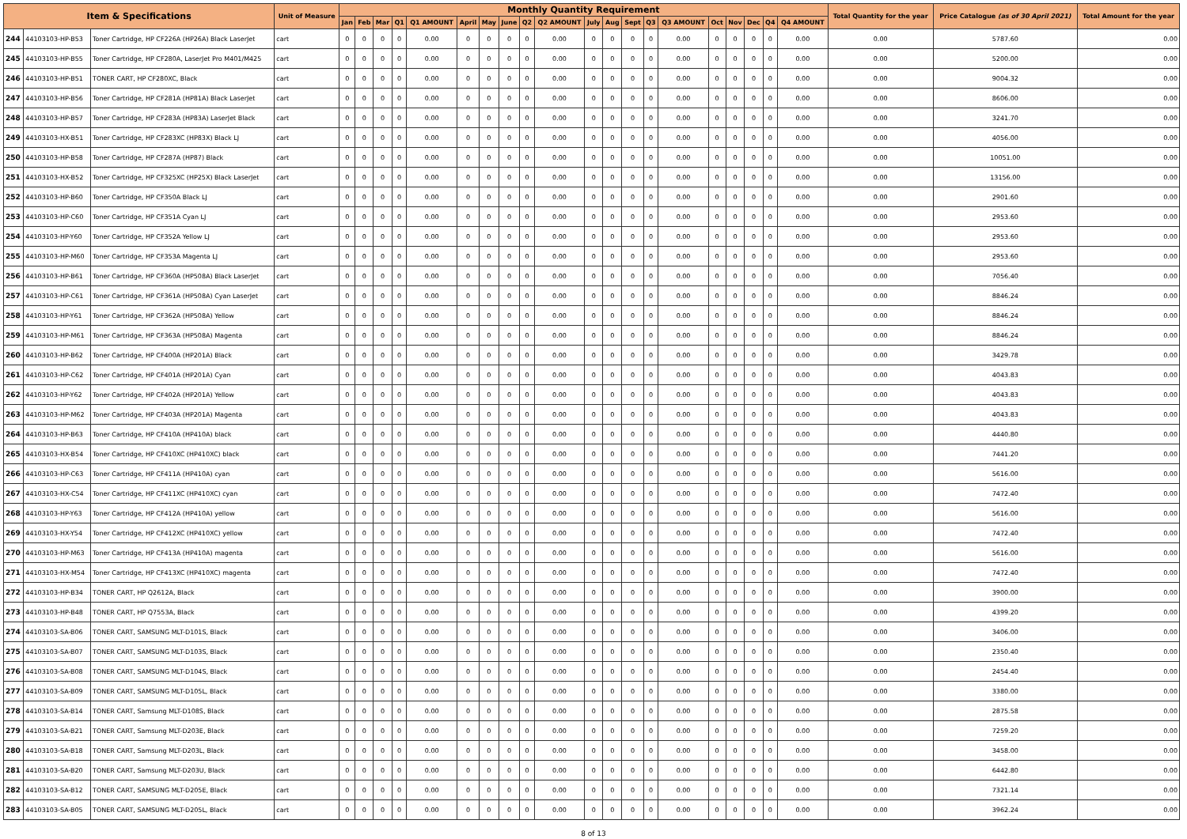| Item & Specifications | | | Unit of Measure | Monthly Quantity Requirement | | | | | | | | | | | | | | | | | | | | Total Quantity for the year | Price Catalogue (as of 30 April 2021) | Total Amount for the year |
| --- | --- | --- | --- | --- | --- | --- | --- | --- | --- | --- | --- | --- | --- | --- | --- | --- | --- | --- | --- | --- | --- | --- | --- | --- | --- | --- |
| | | | | Jan | Feb | Mar | Q1 | Q1 AMOUNT | April | May | June | Q2 | Q2 AMOUNT | July | Aug | Sept | Q3 | Q3 AMOUNT | Oct | Nov | Dec | Q4 | Q4 AMOUNT | | | |
| 244 | 44103103-HP-B53 | Toner Cartridge, HP CF226A (HP26A) Black LaserJet | cart | 0 | 0 | 0 | 0 | 0.00 | 0 | 0 | 0 | 0 | 0.00 | 0 | 0 | 0 | 0 | 0.00 | 0 | 0 | 0 | 0 | 0.00 | 0.00 | 5787.60 | 0.00 |
| 245 | 44103103-HP-B55 | Toner Cartridge, HP CF280A, LaserJet Pro M401/M425 | cart | 0 | 0 | 0 | 0 | 0.00 | 0 | 0 | 0 | 0 | 0.00 | 0 | 0 | 0 | 0 | 0.00 | 0 | 0 | 0 | 0 | 0.00 | 0.00 | 5200.00 | 0.00 |
| 246 | 44103103-HP-B51 | TONER CART, HP CF280XC, Black | cart | 0 | 0 | 0 | 0 | 0.00 | 0 | 0 | 0 | 0 | 0.00 | 0 | 0 | 0 | 0 | 0.00 | 0 | 0 | 0 | 0 | 0.00 | 0.00 | 9004.32 | 0.00 |
| 247 | 44103103-HP-B56 | Toner Cartridge, HP CF281A (HP81A) Black LaserJet | cart | 0 | 0 | 0 | 0 | 0.00 | 0 | 0 | 0 | 0 | 0.00 | 0 | 0 | 0 | 0 | 0.00 | 0 | 0 | 0 | 0 | 0.00 | 0.00 | 8606.00 | 0.00 |
| 248 | 44103103-HP-B57 | Toner Cartridge, HP CF283A (HP83A) LaserJet Black | cart | 0 | 0 | 0 | 0 | 0.00 | 0 | 0 | 0 | 0 | 0.00 | 0 | 0 | 0 | 0 | 0.00 | 0 | 0 | 0 | 0 | 0.00 | 0.00 | 3241.70 | 0.00 |
| 249 | 44103103-HX-B51 | Toner Cartridge, HP CF283XC (HP83X) Black LJ | cart | 0 | 0 | 0 | 0 | 0.00 | 0 | 0 | 0 | 0 | 0.00 | 0 | 0 | 0 | 0 | 0.00 | 0 | 0 | 0 | 0 | 0.00 | 0.00 | 4056.00 | 0.00 |
| 250 | 44103103-HP-B58 | Toner Cartridge, HP CF287A (HP87) Black | cart | 0 | 0 | 0 | 0 | 0.00 | 0 | 0 | 0 | 0 | 0.00 | 0 | 0 | 0 | 0 | 0.00 | 0 | 0 | 0 | 0 | 0.00 | 0.00 | 10051.00 | 0.00 |
| 251 | 44103103-HX-B52 | Toner Cartridge, HP CF325XC (HP25X) Black LaserJet | cart | 0 | 0 | 0 | 0 | 0.00 | 0 | 0 | 0 | 0 | 0.00 | 0 | 0 | 0 | 0 | 0.00 | 0 | 0 | 0 | 0 | 0.00 | 0.00 | 13156.00 | 0.00 |
| 252 | 44103103-HP-B60 | Toner Cartridge, HP CF350A Black LJ | cart | 0 | 0 | 0 | 0 | 0.00 | 0 | 0 | 0 | 0 | 0.00 | 0 | 0 | 0 | 0 | 0.00 | 0 | 0 | 0 | 0 | 0.00 | 0.00 | 2901.60 | 0.00 |
| 253 | 44103103-HP-C60 | Toner Cartridge, HP CF351A Cyan LJ | cart | 0 | 0 | 0 | 0 | 0.00 | 0 | 0 | 0 | 0 | 0.00 | 0 | 0 | 0 | 0 | 0.00 | 0 | 0 | 0 | 0 | 0.00 | 0.00 | 2953.60 | 0.00 |
| 254 | 44103103-HP-Y60 | Toner Cartridge, HP CF352A Yellow LJ | cart | 0 | 0 | 0 | 0 | 0.00 | 0 | 0 | 0 | 0 | 0.00 | 0 | 0 | 0 | 0 | 0.00 | 0 | 0 | 0 | 0 | 0.00 | 0.00 | 2953.60 | 0.00 |
| 255 | 44103103-HP-M60 | Toner Cartridge, HP CF353A Magenta LJ | cart | 0 | 0 | 0 | 0 | 0.00 | 0 | 0 | 0 | 0 | 0.00 | 0 | 0 | 0 | 0 | 0.00 | 0 | 0 | 0 | 0 | 0.00 | 0.00 | 2953.60 | 0.00 |
| 256 | 44103103-HP-B61 | Toner Cartridge, HP CF360A (HP508A) Black LaserJet | cart | 0 | 0 | 0 | 0 | 0.00 | 0 | 0 | 0 | 0 | 0.00 | 0 | 0 | 0 | 0 | 0.00 | 0 | 0 | 0 | 0 | 0.00 | 0.00 | 7056.40 | 0.00 |
| 257 | 44103103-HP-C61 | Toner Cartridge, HP CF361A (HP508A) Cyan LaserJet | cart | 0 | 0 | 0 | 0 | 0.00 | 0 | 0 | 0 | 0 | 0.00 | 0 | 0 | 0 | 0 | 0.00 | 0 | 0 | 0 | 0 | 0.00 | 0.00 | 8846.24 | 0.00 |
| 258 | 44103103-HP-Y61 | Toner Cartridge, HP CF362A (HP508A) Yellow | cart | 0 | 0 | 0 | 0 | 0.00 | 0 | 0 | 0 | 0 | 0.00 | 0 | 0 | 0 | 0 | 0.00 | 0 | 0 | 0 | 0 | 0.00 | 0.00 | 8846.24 | 0.00 |
| 259 | 44103103-HP-M61 | Toner Cartridge, HP CF363A (HP508A) Magenta | cart | 0 | 0 | 0 | 0 | 0.00 | 0 | 0 | 0 | 0 | 0.00 | 0 | 0 | 0 | 0 | 0.00 | 0 | 0 | 0 | 0 | 0.00 | 0.00 | 8846.24 | 0.00 |
| 260 | 44103103-HP-B62 | Toner Cartridge, HP CF400A (HP201A) Black | cart | 0 | 0 | 0 | 0 | 0.00 | 0 | 0 | 0 | 0 | 0.00 | 0 | 0 | 0 | 0 | 0.00 | 0 | 0 | 0 | 0 | 0.00 | 0.00 | 3429.78 | 0.00 |
| 261 | 44103103-HP-C62 | Toner Cartridge, HP CF401A (HP201A) Cyan | cart | 0 | 0 | 0 | 0 | 0.00 | 0 | 0 | 0 | 0 | 0.00 | 0 | 0 | 0 | 0 | 0.00 | 0 | 0 | 0 | 0 | 0.00 | 0.00 | 4043.83 | 0.00 |
| 262 | 44103103-HP-Y62 | Toner Cartridge, HP CF402A (HP201A) Yellow | cart | 0 | 0 | 0 | 0 | 0.00 | 0 | 0 | 0 | 0 | 0.00 | 0 | 0 | 0 | 0 | 0.00 | 0 | 0 | 0 | 0 | 0.00 | 0.00 | 4043.83 | 0.00 |
| 263 | 44103103-HP-M62 | Toner Cartridge, HP CF403A (HP201A) Magenta | cart | 0 | 0 | 0 | 0 | 0.00 | 0 | 0 | 0 | 0 | 0.00 | 0 | 0 | 0 | 0 | 0.00 | 0 | 0 | 0 | 0 | 0.00 | 0.00 | 4043.83 | 0.00 |
| 264 | 44103103-HP-B63 | Toner Cartridge, HP CF410A (HP410A) black | cart | 0 | 0 | 0 | 0 | 0.00 | 0 | 0 | 0 | 0 | 0.00 | 0 | 0 | 0 | 0 | 0.00 | 0 | 0 | 0 | 0 | 0.00 | 0.00 | 4440.80 | 0.00 |
| 265 | 44103103-HX-B54 | Toner Cartridge, HP CF410XC (HP410XC) black | cart | 0 | 0 | 0 | 0 | 0.00 | 0 | 0 | 0 | 0 | 0.00 | 0 | 0 | 0 | 0 | 0.00 | 0 | 0 | 0 | 0 | 0.00 | 0.00 | 7441.20 | 0.00 |
| 266 | 44103103-HP-C63 | Toner Cartridge, HP CF411A (HP410A) cyan | cart | 0 | 0 | 0 | 0 | 0.00 | 0 | 0 | 0 | 0 | 0.00 | 0 | 0 | 0 | 0 | 0.00 | 0 | 0 | 0 | 0 | 0.00 | 0.00 | 5616.00 | 0.00 |
| 267 | 44103103-HX-C54 | Toner Cartridge, HP CF411XC (HP410XC) cyan | cart | 0 | 0 | 0 | 0 | 0.00 | 0 | 0 | 0 | 0 | 0.00 | 0 | 0 | 0 | 0 | 0.00 | 0 | 0 | 0 | 0 | 0.00 | 0.00 | 7472.40 | 0.00 |
| 268 | 44103103-HP-Y63 | Toner Cartridge, HP CF412A (HP410A) yellow | cart | 0 | 0 | 0 | 0 | 0.00 | 0 | 0 | 0 | 0 | 0.00 | 0 | 0 | 0 | 0 | 0.00 | 0 | 0 | 0 | 0 | 0.00 | 0.00 | 5616.00 | 0.00 |
| 269 | 44103103-HX-Y54 | Toner Cartridge, HP CF412XC (HP410XC) yellow | cart | 0 | 0 | 0 | 0 | 0.00 | 0 | 0 | 0 | 0 | 0.00 | 0 | 0 | 0 | 0 | 0.00 | 0 | 0 | 0 | 0 | 0.00 | 0.00 | 7472.40 | 0.00 |
| 270 | 44103103-HP-M63 | Toner Cartridge, HP CF413A (HP410A) magenta | cart | 0 | 0 | 0 | 0 | 0.00 | 0 | 0 | 0 | 0 | 0.00 | 0 | 0 | 0 | 0 | 0.00 | 0 | 0 | 0 | 0 | 0.00 | 0.00 | 5616.00 | 0.00 |
| 271 | 44103103-HX-M54 | Toner Cartridge, HP CF413XC (HP410XC) magenta | cart | 0 | 0 | 0 | 0 | 0.00 | 0 | 0 | 0 | 0 | 0.00 | 0 | 0 | 0 | 0 | 0.00 | 0 | 0 | 0 | 0 | 0.00 | 0.00 | 7472.40 | 0.00 |
| 272 | 44103103-HP-B34 | TONER CART, HP Q2612A, Black | cart | 0 | 0 | 0 | 0 | 0.00 | 0 | 0 | 0 | 0 | 0.00 | 0 | 0 | 0 | 0 | 0.00 | 0 | 0 | 0 | 0 | 0.00 | 0.00 | 3900.00 | 0.00 |
| 273 | 44103103-HP-B48 | TONER CART, HP Q7553A, Black | cart | 0 | 0 | 0 | 0 | 0.00 | 0 | 0 | 0 | 0 | 0.00 | 0 | 0 | 0 | 0 | 0.00 | 0 | 0 | 0 | 0 | 0.00 | 0.00 | 4399.20 | 0.00 |
| 274 | 44103103-SA-B06 | TONER CART, SAMSUNG MLT-D101S, Black | cart | 0 | 0 | 0 | 0 | 0.00 | 0 | 0 | 0 | 0 | 0.00 | 0 | 0 | 0 | 0 | 0.00 | 0 | 0 | 0 | 0 | 0.00 | 0.00 | 3406.00 | 0.00 |
| 275 | 44103103-SA-B07 | TONER CART, SAMSUNG MLT-D103S, Black | cart | 0 | 0 | 0 | 0 | 0.00 | 0 | 0 | 0 | 0 | 0.00 | 0 | 0 | 0 | 0 | 0.00 | 0 | 0 | 0 | 0 | 0.00 | 0.00 | 2350.40 | 0.00 |
| 276 | 44103103-SA-B08 | TONER CART, SAMSUNG MLT-D104S, Black | cart | 0 | 0 | 0 | 0 | 0.00 | 0 | 0 | 0 | 0 | 0.00 | 0 | 0 | 0 | 0 | 0.00 | 0 | 0 | 0 | 0 | 0.00 | 0.00 | 2454.40 | 0.00 |
| 277 | 44103103-SA-B09 | TONER CART, SAMSUNG MLT-D105L, Black | cart | 0 | 0 | 0 | 0 | 0.00 | 0 | 0 | 0 | 0 | 0.00 | 0 | 0 | 0 | 0 | 0.00 | 0 | 0 | 0 | 0 | 0.00 | 0.00 | 3380.00 | 0.00 |
| 278 | 44103103-SA-B14 | TONER CART, Samsung MLT-D108S, Black | cart | 0 | 0 | 0 | 0 | 0.00 | 0 | 0 | 0 | 0 | 0.00 | 0 | 0 | 0 | 0 | 0.00 | 0 | 0 | 0 | 0 | 0.00 | 0.00 | 2875.58 | 0.00 |
| 279 | 44103103-SA-B21 | TONER CART, Samsung MLT-D203E, Black | cart | 0 | 0 | 0 | 0 | 0.00 | 0 | 0 | 0 | 0 | 0.00 | 0 | 0 | 0 | 0 | 0.00 | 0 | 0 | 0 | 0 | 0.00 | 0.00 | 7259.20 | 0.00 |
| 280 | 44103103-SA-B18 | TONER CART, Samsung MLT-D203L, Black | cart | 0 | 0 | 0 | 0 | 0.00 | 0 | 0 | 0 | 0 | 0.00 | 0 | 0 | 0 | 0 | 0.00 | 0 | 0 | 0 | 0 | 0.00 | 0.00 | 3458.00 | 0.00 |
| 281 | 44103103-SA-B20 | TONER CART, Samsung MLT-D203U, Black | cart | 0 | 0 | 0 | 0 | 0.00 | 0 | 0 | 0 | 0 | 0.00 | 0 | 0 | 0 | 0 | 0.00 | 0 | 0 | 0 | 0 | 0.00 | 0.00 | 6442.80 | 0.00 |
| 282 | 44103103-SA-B12 | TONER CART, SAMSUNG MLT-D205E, Black | cart | 0 | 0 | 0 | 0 | 0.00 | 0 | 0 | 0 | 0 | 0.00 | 0 | 0 | 0 | 0 | 0.00 | 0 | 0 | 0 | 0 | 0.00 | 0.00 | 7321.14 | 0.00 |
| 283 | 44103103-SA-B05 | TONER CART, SAMSUNG MLT-D205L, Black | cart | 0 | 0 | 0 | 0 | 0.00 | 0 | 0 | 0 | 0 | 0.00 | 0 | 0 | 0 | 0 | 0.00 | 0 | 0 | 0 | 0 | 0.00 | 0.00 | 3962.24 | 0.00 |
8 of 13